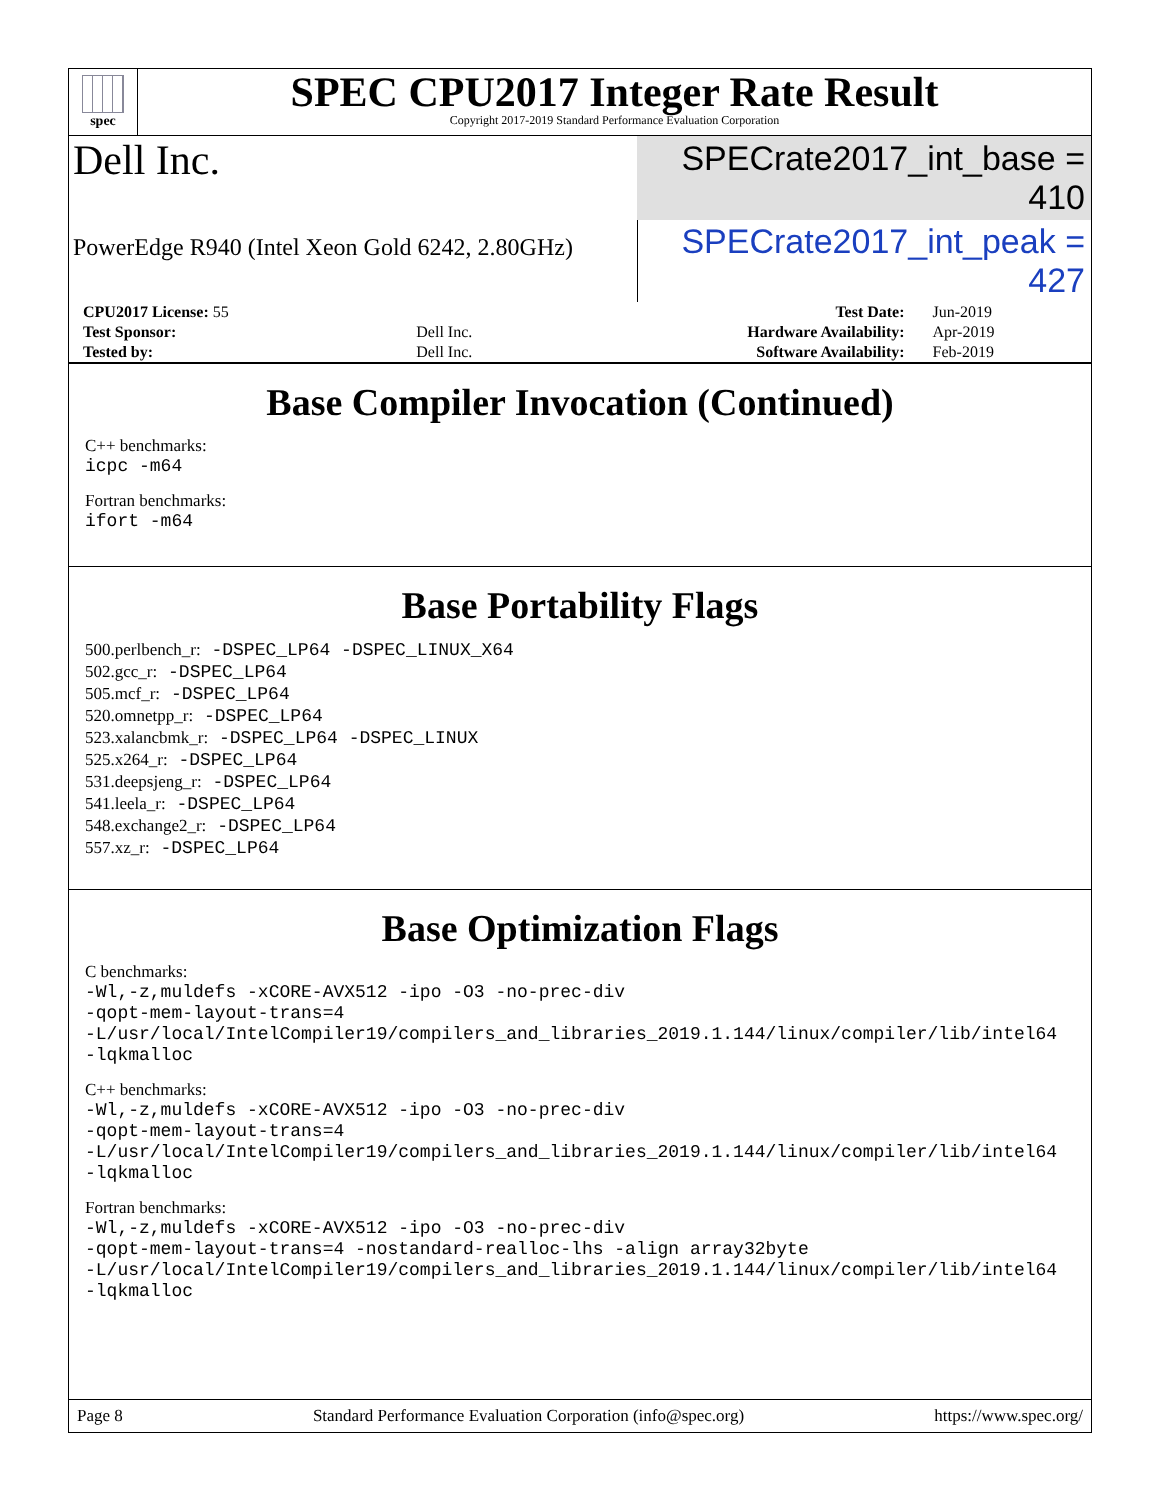spec
SPEC CPU2017 Integer Rate Result
Copyright 2017-2019 Standard Performance Evaluation Corporation
Dell Inc.
SPECrate2017_int_base = 410
PowerEdge R940 (Intel Xeon Gold 6242, 2.80GHz)
SPECrate2017_int_peak = 427
| CPU2017 License: 55 | | Test Date: | Jun-2019 |
| Test Sponsor: | Dell Inc. | Hardware Availability: | Apr-2019 |
| Tested by: | Dell Inc. | Software Availability: | Feb-2019 |
Base Compiler Invocation (Continued)
C++ benchmarks:
icpc -m64
Fortran benchmarks:
ifort -m64
Base Portability Flags
500.perlbench_r: -DSPEC_LP64 -DSPEC_LINUX_X64
502.gcc_r: -DSPEC_LP64
505.mcf_r: -DSPEC_LP64
520.omnetpp_r: -DSPEC_LP64
523.xalancbmk_r: -DSPEC_LP64 -DSPEC_LINUX
525.x264_r: -DSPEC_LP64
531.deepsjeng_r: -DSPEC_LP64
541.leela_r: -DSPEC_LP64
548.exchange2_r: -DSPEC_LP64
557.xz_r: -DSPEC_LP64
Base Optimization Flags
C benchmarks:
-Wl,-z,muldefs -xCORE-AVX512 -ipo -O3 -no-prec-div
-qopt-mem-layout-trans=4
-L/usr/local/IntelCompiler19/compilers_and_libraries_2019.1.144/linux/compiler/lib/intel64
-lqkmalloc
C++ benchmarks:
-Wl,-z,muldefs -xCORE-AVX512 -ipo -O3 -no-prec-div
-qopt-mem-layout-trans=4
-L/usr/local/IntelCompiler19/compilers_and_libraries_2019.1.144/linux/compiler/lib/intel64
-lqkmalloc
Fortran benchmarks:
-Wl,-z,muldefs -xCORE-AVX512 -ipo -O3 -no-prec-div
-qopt-mem-layout-trans=4 -nostandard-realloc-lhs -align array32byte
-L/usr/local/IntelCompiler19/compilers_and_libraries_2019.1.144/linux/compiler/lib/intel64
-lqkmalloc
Page 8 Standard Performance Evaluation Corporation (info@spec.org) https://www.spec.org/